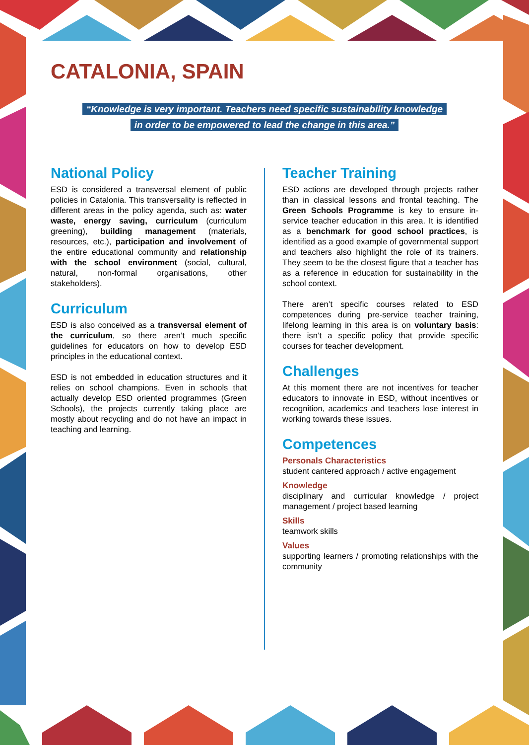CATALONIA, SPAIN
“Knowledge is very important. Teachers need specific sustainability knowledge
in order to be empowered to lead the change in this area.”
National Policy
ESD is considered a transversal element of public policies in Catalonia. This transversality is reflected in different areas in the policy agenda, such as: water waste, energy saving, curriculum (curriculum greening), building management (materials, resources, etc.), participation and involvement of the entire educational community and relationship with the school environment (social, cultural, natural, non-formal organisations, other stakeholders).
Curriculum
ESD is also conceived as a transversal element of the curriculum, so there aren’t much specific guidelines for educators on how to develop ESD principles in the educational context.
ESD is not embedded in education structures and it relies on school champions. Even in schools that actually develop ESD oriented programmes (Green Schools), the projects currently taking place are mostly about recycling and do not have an impact in teaching and learning.
Teacher Training
ESD actions are developed through projects rather than in classical lessons and frontal teaching. The Green Schools Programme is key to ensure in-service teacher education in this area. It is identified as a benchmark for good school practices, is identified as a good example of governmental support and teachers also highlight the role of its trainers. They seem to be the closest figure that a teacher has as a reference in education for sustainability in the school context.
There aren’t specific courses related to ESD competences during pre-service teacher training, lifelong learning in this area is on voluntary basis: there isn’t a specific policy that provide specific courses for teacher development.
Challenges
At this moment there are not incentives for teacher educators to innovate in ESD, without incentives or recognition, academics and teachers lose interest in working towards these issues.
Competences
Personals Characteristics
student cantered approach / active engagement
Knowledge
disciplinary and curricular knowledge / project management / project based learning
Skills
teamwork skills
Values
supporting learners / promoting relationships with the community